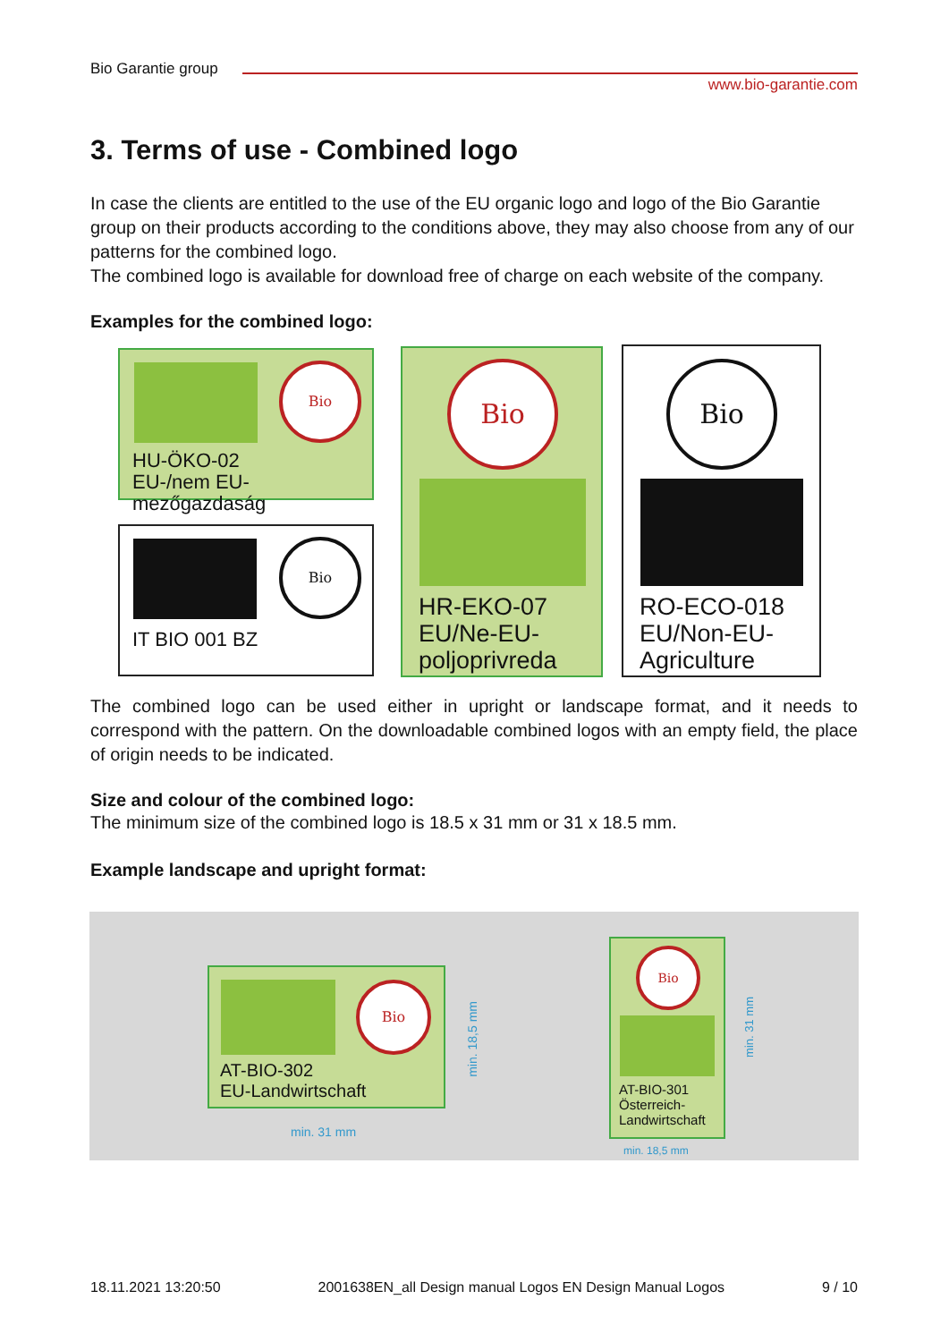Bio Garantie group
www.bio-garantie.com
3. Terms of use - Combined logo
In case the clients are entitled to the use of the EU organic logo and logo of the Bio Garantie group on their products according to the conditions above, they may also choose from any of our patterns for the combined logo.
The combined logo is available for download free of charge on each website of the company.
Examples for the combined logo:
The combined logo can be used either in upright or landscape format, and it needs to correspond with the pattern. On the downloadable combined logos with an empty field, the place of origin needs to be indicated.
Size and colour of the combined logo:
The minimum size of the combined logo is 18.5 x 31 mm or 31 x 18.5 mm.
Example landscape and upright format:
Bio
HU-ÖKO-02
EU-/nem EU-mezőgazdaság
Bio
IT BIO 001 BZ
Bio
HR-EKO-07
EU/Ne-EU-
poljoprivreda
Bio
RO-ECO-018
EU/Non-EU-
Agriculture
Bio
AT-BIO-302
EU-Landwirtschaft
min. 18,5 mm
min. 31 mm
Bio
AT-BIO-301
Österreich-
Landwirtschaft
min. 31 mm
min. 18,5 mm
18.11.2021 13:20:50 2001638EN_all Design manual Logos EN Design Manual Logos 9 / 10